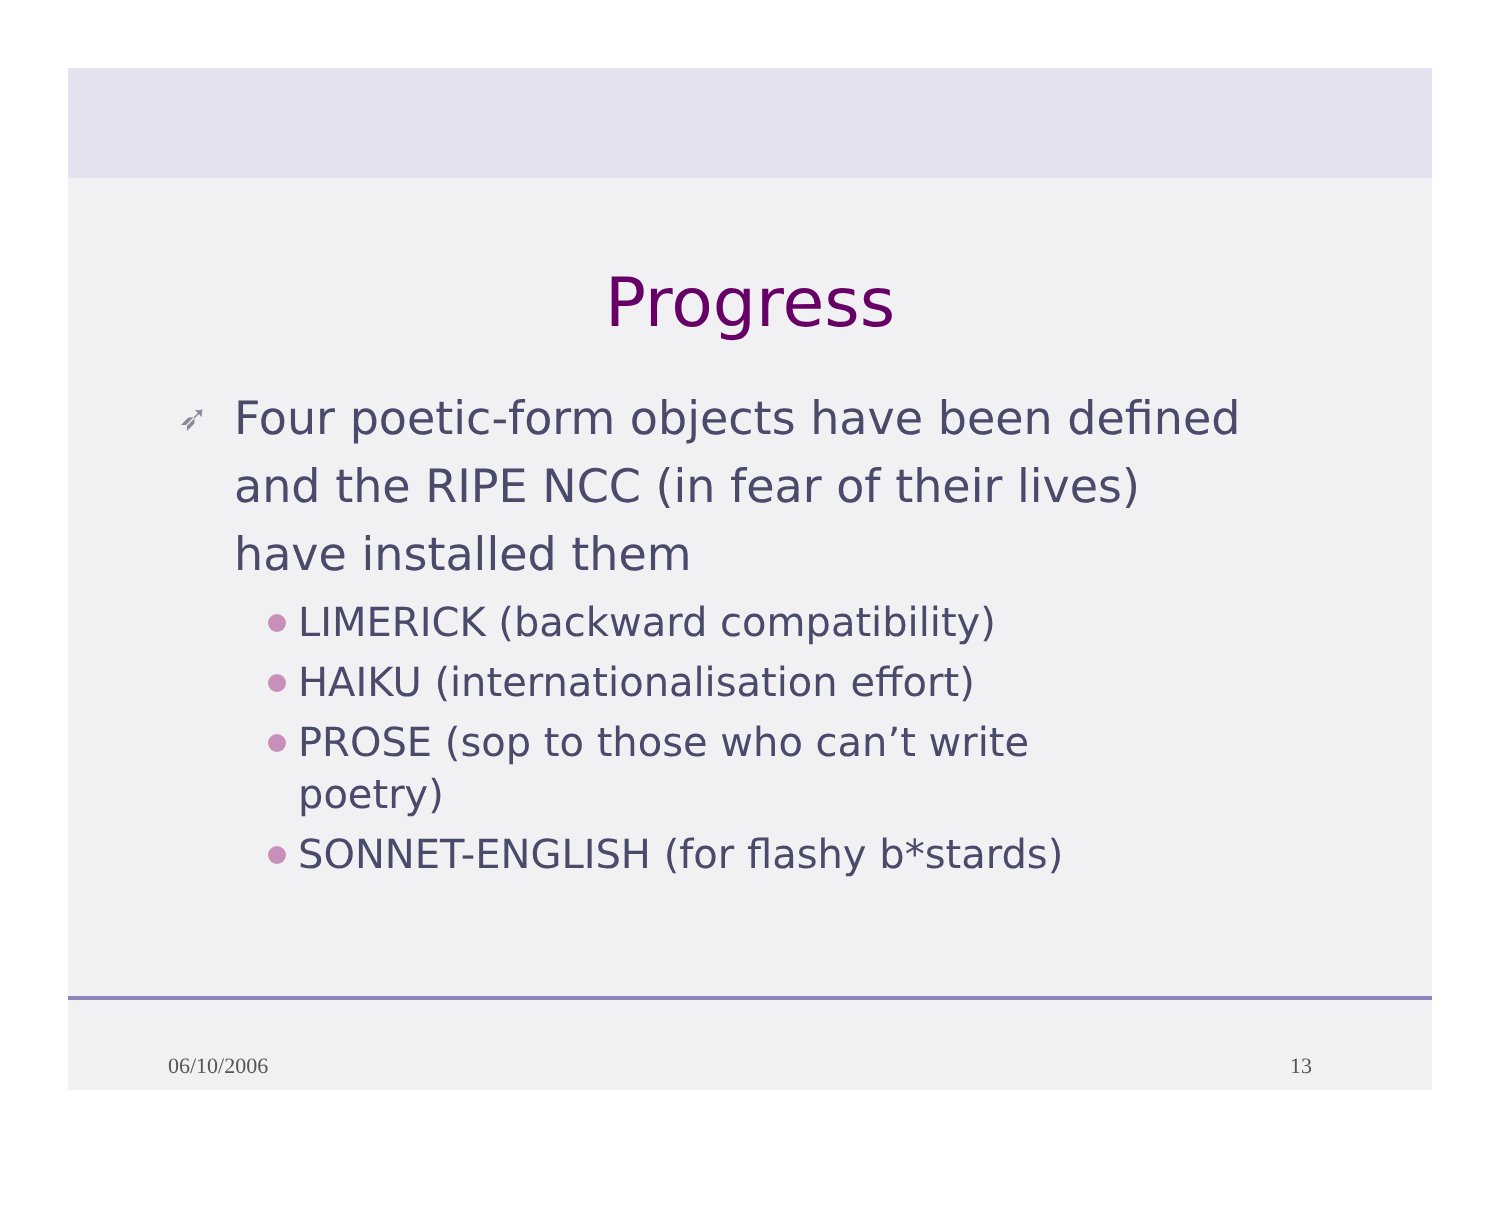Progress
➶ Four poetic-form objects have been defined and the RIPE NCC (in fear of their lives) have installed them
LIMERICK (backward compatibility)
HAIKU (internationalisation effort)
PROSE (sop to those who can’t write poetry)
SONNET-ENGLISH (for flashy b*stards)
06/10/2006 13